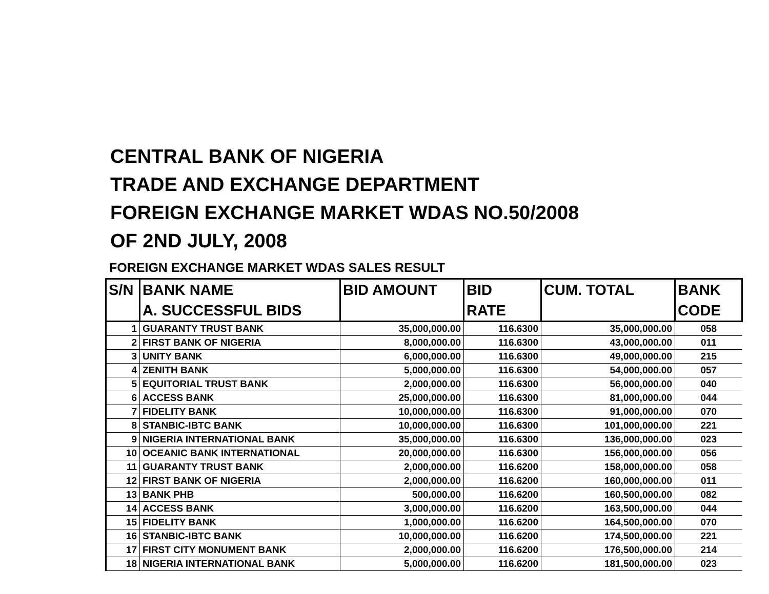CENTRAL BANK OF NIGERIA
TRADE AND EXCHANGE DEPARTMENT
FOREIGN EXCHANGE MARKET WDAS NO.50/2008
OF 2ND JULY, 2008
FOREIGN EXCHANGE MARKET WDAS SALES RESULT
| S/N | BANK NAME | BID AMOUNT | BID | CUM. TOTAL | BANK |
| --- | --- | --- | --- | --- | --- |
| | A. SUCCESSFUL BIDS | | RATE | | CODE |
| 1 | GUARANTY TRUST BANK | 35,000,000.00 | 116.6300 | 35,000,000.00 | 058 |
| 2 | FIRST BANK OF NIGERIA | 8,000,000.00 | 116.6300 | 43,000,000.00 | 011 |
| 3 | UNITY BANK | 6,000,000.00 | 116.6300 | 49,000,000.00 | 215 |
| 4 | ZENITH BANK | 5,000,000.00 | 116.6300 | 54,000,000.00 | 057 |
| 5 | EQUITORIAL TRUST BANK | 2,000,000.00 | 116.6300 | 56,000,000.00 | 040 |
| 6 | ACCESS BANK | 25,000,000.00 | 116.6300 | 81,000,000.00 | 044 |
| 7 | FIDELITY BANK | 10,000,000.00 | 116.6300 | 91,000,000.00 | 070 |
| 8 | STANBIC-IBTC BANK | 10,000,000.00 | 116.6300 | 101,000,000.00 | 221 |
| 9 | NIGERIA INTERNATIONAL BANK | 35,000,000.00 | 116.6300 | 136,000,000.00 | 023 |
| 10 | OCEANIC BANK INTERNATIONAL | 20,000,000.00 | 116.6300 | 156,000,000.00 | 056 |
| 11 | GUARANTY TRUST BANK | 2,000,000.00 | 116.6200 | 158,000,000.00 | 058 |
| 12 | FIRST BANK OF NIGERIA | 2,000,000.00 | 116.6200 | 160,000,000.00 | 011 |
| 13 | BANK PHB | 500,000.00 | 116.6200 | 160,500,000.00 | 082 |
| 14 | ACCESS BANK | 3,000,000.00 | 116.6200 | 163,500,000.00 | 044 |
| 15 | FIDELITY BANK | 1,000,000.00 | 116.6200 | 164,500,000.00 | 070 |
| 16 | STANBIC-IBTC BANK | 10,000,000.00 | 116.6200 | 174,500,000.00 | 221 |
| 17 | FIRST CITY MONUMENT BANK | 2,000,000.00 | 116.6200 | 176,500,000.00 | 214 |
| 18 | NIGERIA INTERNATIONAL BANK | 5,000,000.00 | 116.6200 | 181,500,000.00 | 023 |